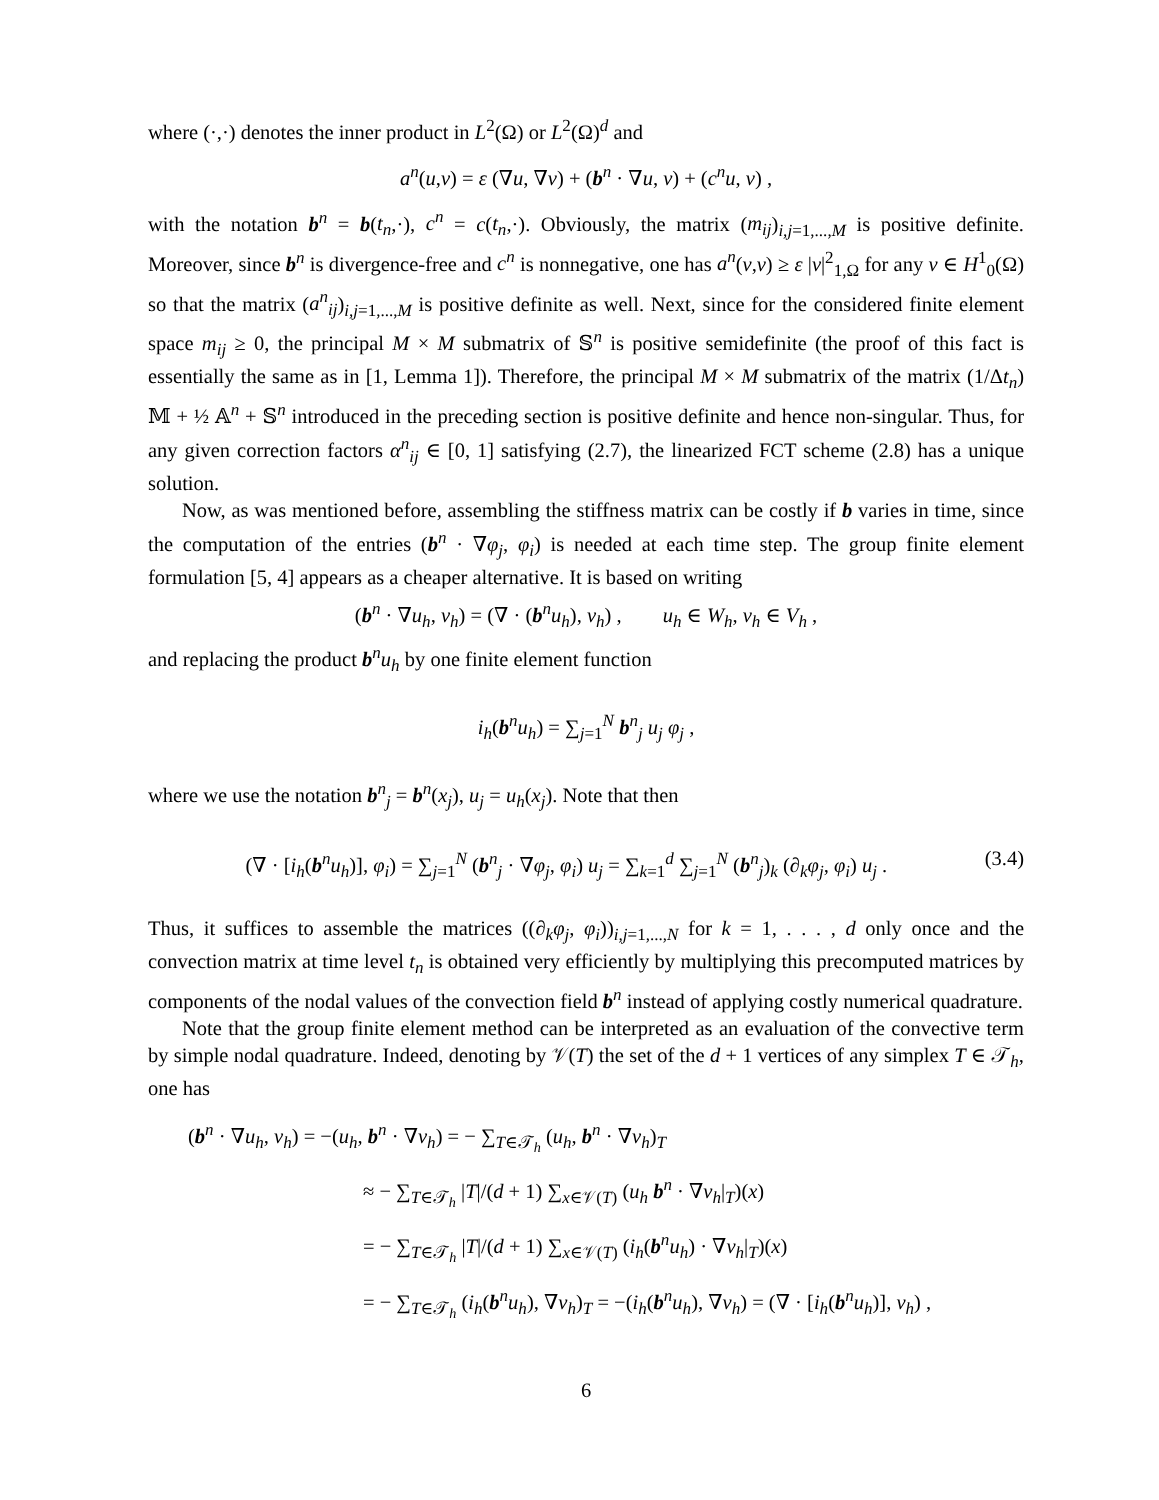where (·,·) denotes the inner product in L<sup>2</sup>(Ω) or L<sup>2</sup>(Ω)<sup>d</sup> and
a<sup>n</sup>(u,v) = ε (∇u, ∇v) + (b<sup>n</sup> · ∇u, v) + (c<sup>n</sup>u, v) ,
with the notation b<sup>n</sup> = b(t<sub>n</sub>,·), c<sup>n</sup> = c(t<sub>n</sub>,·). Obviously, the matrix (m<sub>ij</sub>)<sub>i,j=1,...,M</sub> is positive definite. Moreover, since b<sup>n</sup> is divergence-free and c<sup>n</sup> is nonnegative, one has a<sup>n</sup>(v,v) ≥ ε |v|<sup>2</sup><sub>1,Ω</sub> for any v ∈ H<sup>1</sup><sub>0</sub>(Ω) so that the matrix (a<sup>n</sup><sub>ij</sub>)<sub>i,j=1,...,M</sub> is positive definite as well. Next, since for the considered finite element space m<sub>ij</sub> ≥ 0, the principal M × M submatrix of 𝕊<sup>n</sup> is positive semidefinite (the proof of this fact is essentially the same as in [1, Lemma 1]). Therefore, the principal M × M submatrix of the matrix (1/Δt<sub>n</sub>) 𝕄 + ½ 𝔸<sup>n</sup> + 𝕊<sup>n</sup> introduced in the preceding section is positive definite and hence non-singular. Thus, for any given correction factors α<sup>n</sup><sub>ij</sub> ∈ [0, 1] satisfying (2.7), the linearized FCT scheme (2.8) has a unique solution.
Now, as was mentioned before, assembling the stiffness matrix can be costly if b varies in time, since the computation of the entries (b<sup>n</sup> · ∇φ<sub>j</sub>, φ<sub>i</sub>) is needed at each time step. The group finite element formulation [5, 4] appears as a cheaper alternative. It is based on writing
(b<sup>n</sup> · ∇u<sub>h</sub>, v<sub>h</sub>) = (∇ · (b<sup>n</sup>u<sub>h</sub>), v<sub>h</sub>) , u<sub>h</sub> ∈ W<sub>h</sub>, v<sub>h</sub> ∈ V<sub>h</sub> ,
and replacing the product b<sup>n</sup>u<sub>h</sub> by one finite element function
i<sub>h</sub>(b<sup>n</sup>u<sub>h</sub>) = ∑<sub>j=1</sub><sup>N</sup> b<sup>n</sup><sub>j</sub> u<sub>j</sub> φ<sub>j</sub> ,
where we use the notation b<sup>n</sup><sub>j</sub> = b<sup>n</sup>(x<sub>j</sub>), u<sub>j</sub> = u<sub>h</sub>(x<sub>j</sub>). Note that then
(∇ · [i<sub>h</sub>(b<sup>n</sup>u<sub>h</sub>)], φ<sub>i</sub>) = ∑<sub>j=1</sub><sup>N</sup> (b<sup>n</sup><sub>j</sub> · ∇φ<sub>j</sub>, φ<sub>i</sub>) u<sub>j</sub> = ∑<sub>k=1</sub><sup>d</sup> ∑<sub>j=1</sub><sup>N</sup> (b<sup>n</sup><sub>j</sub>)<sub>k</sub> (∂<sub>k</sub>φ<sub>j</sub>, φ<sub>i</sub>) u<sub>j</sub> . (3.4)
Thus, it suffices to assemble the matrices ((∂<sub>k</sub>φ<sub>j</sub>, φ<sub>i</sub>))<sub>i,j=1,...,N</sub> for k = 1, . . . , d only once and the convection matrix at time level t<sub>n</sub> is obtained very efficiently by multiplying this precomputed matrices by components of the nodal values of the convection field b<sup>n</sup> instead of applying costly numerical quadrature.
Note that the group finite element method can be interpreted as an evaluation of the convective term by simple nodal quadrature. Indeed, denoting by 𝒱(T) the set of the d + 1 vertices of any simplex T ∈ 𝒯<sub>h</sub>, one has
(b<sup>n</sup> · ∇u<sub>h</sub>, v<sub>h</sub>) = −(u<sub>h</sub>, b<sup>n</sup> · ∇v<sub>h</sub>) = − ∑<sub>T∈𝒯<sub>h</sub></sub> (u<sub>h</sub>, b<sup>n</sup> · ∇v<sub>h</sub>)<sub>T</sub>
≈ − ∑<sub>T∈𝒯<sub>h</sub></sub> |T|/(d + 1) ∑<sub>x∈𝒱(T)</sub> (u<sub>h</sub> b<sup>n</sup> · ∇v<sub>h</sub>|<sub>T</sub>)(x)
= − ∑<sub>T∈𝒯<sub>h</sub></sub> |T|/(d + 1) ∑<sub>x∈𝒱(T)</sub> (i<sub>h</sub>(b<sup>n</sup>u<sub>h</sub>) · ∇v<sub>h</sub>|<sub>T</sub>)(x)
= − ∑<sub>T∈𝒯<sub>h</sub></sub> (i<sub>h</sub>(b<sup>n</sup>u<sub>h</sub>), ∇v<sub>h</sub>)<sub>T</sub> = −(i<sub>h</sub>(b<sup>n</sup>u<sub>h</sub>), ∇v<sub>h</sub>) = (∇ · [i<sub>h</sub>(b<sup>n</sup>u<sub>h</sub>)], v<sub>h</sub>) ,
6